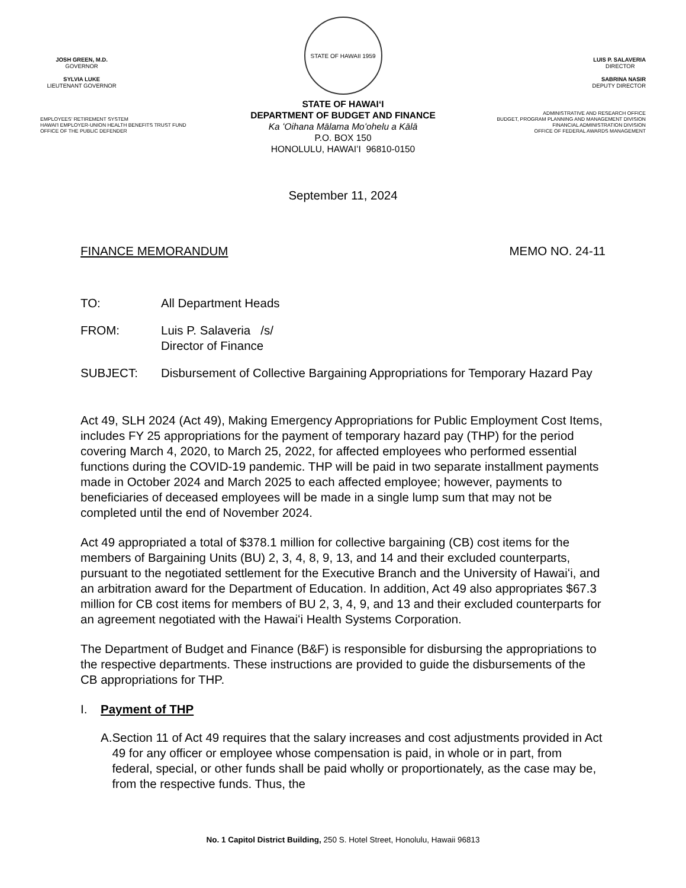JOSH GREEN, M.D.
GOVERNOR
SYLVIA LUKE
LIEUTENANT GOVERNOR
EMPLOYEES' RETIREMENT SYSTEM
HAWAI'I EMPLOYER-UNION HEALTH BENEFITS TRUST FUND
OFFICE OF THE PUBLIC DEFENDER
STATE OF HAWAII 1959
STATE OF HAWAIʻI
DEPARTMENT OF BUDGET AND FINANCE
Ka ʻOihana Mālama Moʻohelu a Kālā
P.O. BOX 150
HONOLULU, HAWAIʻI 96810-0150
LUIS P. SALAVERIA
DIRECTOR
SABRINA NASIR
DEPUTY DIRECTOR
ADMINISTRATIVE AND RESEARCH OFFICE
BUDGET, PROGRAM PLANNING AND MANAGEMENT DIVISION
FINANCIAL ADMINISTRATION DIVISION
OFFICE OF FEDERAL AWARDS MANAGEMENT
September 11, 2024
FINANCE MEMORANDUM MEMO NO. 24-11
TO: All Department Heads
FROM: Luis P. Salaveria /s/
Director of Finance
SUBJECT: Disbursement of Collective Bargaining Appropriations for Temporary Hazard Pay
Act 49, SLH 2024 (Act 49), Making Emergency Appropriations for Public Employment Cost Items, includes FY 25 appropriations for the payment of temporary hazard pay (THP) for the period covering March 4, 2020, to March 25, 2022, for affected employees who performed essential functions during the COVID-19 pandemic. THP will be paid in two separate installment payments made in October 2024 and March 2025 to each affected employee; however, payments to beneficiaries of deceased employees will be made in a single lump sum that may not be completed until the end of November 2024.
Act 49 appropriated a total of $378.1 million for collective bargaining (CB) cost items for the members of Bargaining Units (BU) 2, 3, 4, 8, 9, 13, and 14 and their excluded counterparts, pursuant to the negotiated settlement for the Executive Branch and the University of Hawaiʻi, and an arbitration award for the Department of Education. In addition, Act 49 also appropriates $67.3 million for CB cost items for members of BU 2, 3, 4, 9, and 13 and their excluded counterparts for an agreement negotiated with the Hawaiʻi Health Systems Corporation.
The Department of Budget and Finance (B&F) is responsible for disbursing the appropriations to the respective departments. These instructions are provided to guide the disbursements of the CB appropriations for THP.
I. Payment of THP
A. Section 11 of Act 49 requires that the salary increases and cost adjustments provided in Act 49 for any officer or employee whose compensation is paid, in whole or in part, from federal, special, or other funds shall be paid wholly or proportionately, as the case may be, from the respective funds. Thus, the
No. 1 Capitol District Building, 250 S. Hotel Street, Honolulu, Hawaii 96813